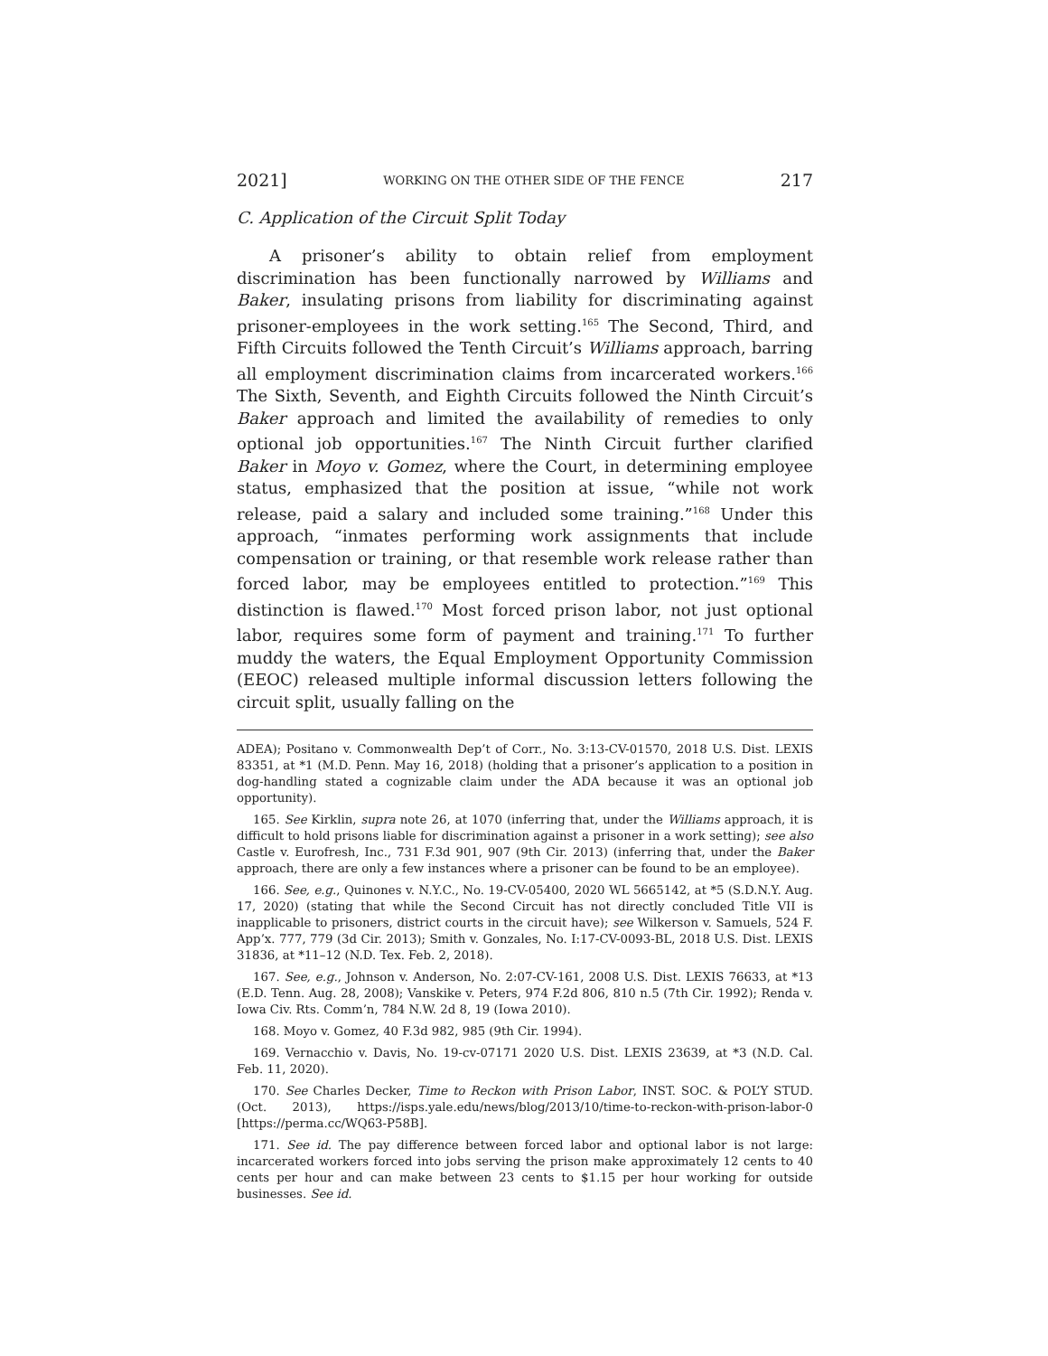2021] WORKING ON THE OTHER SIDE OF THE FENCE 217
C. Application of the Circuit Split Today
A prisoner’s ability to obtain relief from employment discrimination has been functionally narrowed by Williams and Baker, insulating prisons from liability for discriminating against prisoner-employees in the work setting.<sup>165</sup> The Second, Third, and Fifth Circuits followed the Tenth Circuit’s Williams approach, barring all employment discrimination claims from incarcerated workers.<sup>166</sup> The Sixth, Seventh, and Eighth Circuits followed the Ninth Circuit’s Baker approach and limited the availability of remedies to only optional job opportunities.<sup>167</sup> The Ninth Circuit further clarified Baker in Moyo v. Gomez, where the Court, in determining employee status, emphasized that the position at issue, “while not work release, paid a salary and included some training.”<sup>168</sup> Under this approach, “inmates performing work assignments that include compensation or training, or that resemble work release rather than forced labor, may be employees entitled to protection.”<sup>169</sup> This distinction is flawed.<sup>170</sup> Most forced prison labor, not just optional labor, requires some form of payment and training.<sup>171</sup> To further muddy the waters, the Equal Employment Opportunity Commission (EEOC) released multiple informal discussion letters following the circuit split, usually falling on the
ADEA); Positano v. Commonwealth Dep’t of Corr., No. 3:13-CV-01570, 2018 U.S. Dist. LEXIS 83351, at *1 (M.D. Penn. May 16, 2018) (holding that a prisoner’s application to a position in dog-handling stated a cognizable claim under the ADA because it was an optional job opportunity).
165. See Kirklin, supra note 26, at 1070 (inferring that, under the Williams approach, it is difficult to hold prisons liable for discrimination against a prisoner in a work setting); see also Castle v. Eurofresh, Inc., 731 F.3d 901, 907 (9th Cir. 2013) (inferring that, under the Baker approach, there are only a few instances where a prisoner can be found to be an employee).
166. See, e.g., Quinones v. N.Y.C., No. 19-CV-05400, 2020 WL 5665142, at *5 (S.D.N.Y. Aug. 17, 2020) (stating that while the Second Circuit has not directly concluded Title VII is inapplicable to prisoners, district courts in the circuit have); see Wilkerson v. Samuels, 524 F. App’x. 777, 779 (3d Cir. 2013); Smith v. Gonzales, No. I:17-CV-0093-BL, 2018 U.S. Dist. LEXIS 31836, at *11–12 (N.D. Tex. Feb. 2, 2018).
167. See, e.g., Johnson v. Anderson, No. 2:07-CV-161, 2008 U.S. Dist. LEXIS 76633, at *13 (E.D. Tenn. Aug. 28, 2008); Vanskike v. Peters, 974 F.2d 806, 810 n.5 (7th Cir. 1992); Renda v. Iowa Civ. Rts. Comm’n, 784 N.W. 2d 8, 19 (Iowa 2010).
168. Moyo v. Gomez, 40 F.3d 982, 985 (9th Cir. 1994).
169. Vernacchio v. Davis, No. 19-cv-07171 2020 U.S. Dist. LEXIS 23639, at *3 (N.D. Cal. Feb. 11, 2020).
170. See Charles Decker, Time to Reckon with Prison Labor, INST. SOC. & POL’Y STUD. (Oct. 2013), https://isps.yale.edu/news/blog/2013/10/time-to-reckon-with-prison-labor-0 [https://perma.cc/WQ63-P58B].
171. See id. The pay difference between forced labor and optional labor is not large: incarcerated workers forced into jobs serving the prison make approximately 12 cents to 40 cents per hour and can make between 23 cents to $1.15 per hour working for outside businesses. See id.